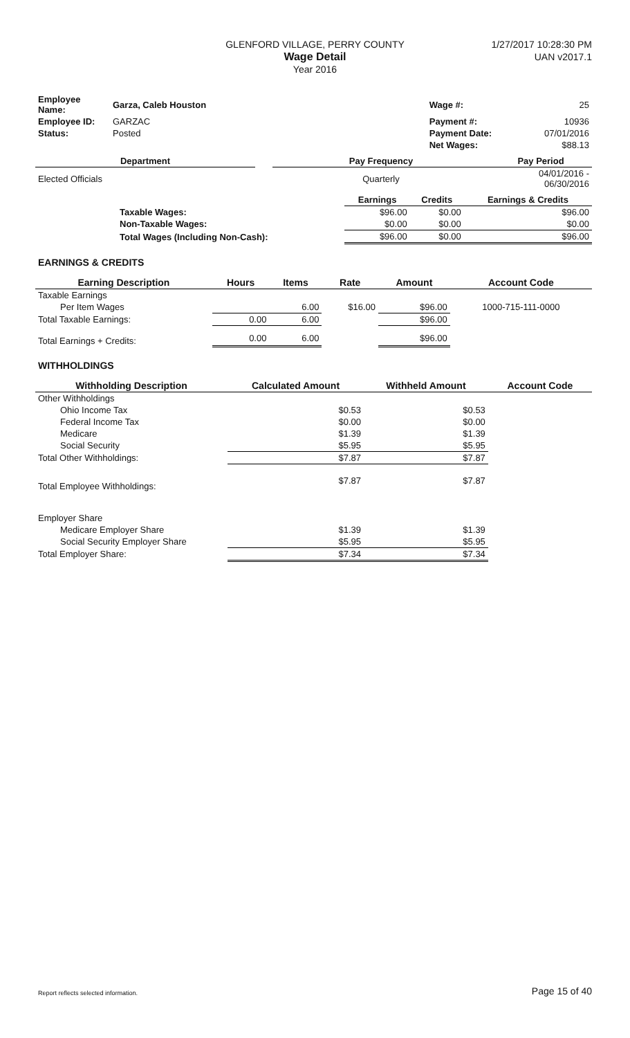GLENFORD VILLAGE, PERRY COUNTY
Wage Detail
Year 2016
1/27/2017 10:28:30 PM
UAN v2017.1
| Employee Name: | Garza, Caleb Houston | | Wage #: | 25 |
| Employee ID: | GARZAC | | Payment #: | 10936 |
| Status: | Posted | | Payment Date: | 07/01/2016 |
| | | | Net Wages: | $88.13 |
| Department | | Pay Frequency | Pay Period |
| --- | --- | --- | --- |
| Elected Officials | | Quarterly | 04/01/2016 - 06/30/2016 |
| | | Earnings | Credits | Earnings & Credits |
| | Taxable Wages: | $96.00 | $0.00 | $96.00 |
| | Non-Taxable Wages: | $0.00 | $0.00 | $0.00 |
| | Total Wages (Including Non-Cash): | $96.00 | $0.00 | $96.00 |
EARNINGS & CREDITS
| Earning Description | Hours | Items | Rate | Amount | Account Code |
| --- | --- | --- | --- | --- | --- |
| Taxable Earnings | | | | | |
| Per Item Wages | | 6.00 | $16.00 | $96.00 | 1000-715-111-0000 |
| Total Taxable Earnings: | 0.00 | 6.00 | | $96.00 | |
| Total Earnings + Credits: | 0.00 | 6.00 | | $96.00 | |
WITHHOLDINGS
| Withholding Description | Calculated Amount | Withheld Amount | Account Code |
| --- | --- | --- | --- |
| Other Withholdings | | | |
| Ohio Income Tax | $0.53 | $0.53 | |
| Federal Income Tax | $0.00 | $0.00 | |
| Medicare | $1.39 | $1.39 | |
| Social Security | $5.95 | $5.95 | |
| Total Other Withholdings: | $7.87 | $7.87 | |
| Total Employee Withholdings: | $7.87 | $7.87 | |
| Employer Share | | | |
| Medicare Employer Share | $1.39 | $1.39 | |
| Social Security Employer Share | $5.95 | $5.95 | |
| Total Employer Share: | $7.34 | $7.34 | |
Report reflects selected information. Page 15 of 40